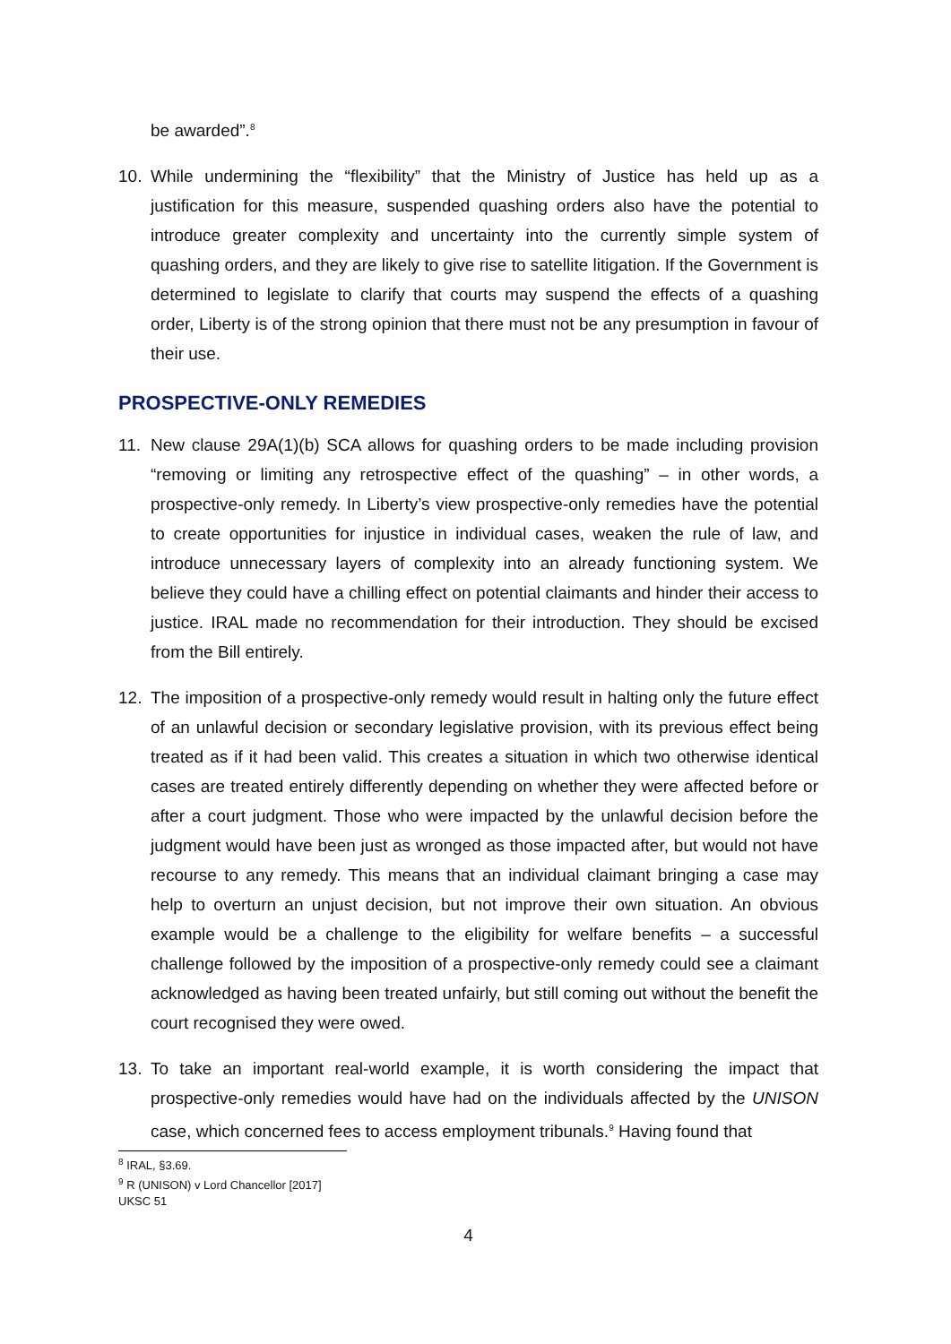be awarded”.<sup>8</sup>
10. While undermining the “flexibility” that the Ministry of Justice has held up as a justification for this measure, suspended quashing orders also have the potential to introduce greater complexity and uncertainty into the currently simple system of quashing orders, and they are likely to give rise to satellite litigation. If the Government is determined to legislate to clarify that courts may suspend the effects of a quashing order, Liberty is of the strong opinion that there must not be any presumption in favour of their use.
PROSPECTIVE-ONLY REMEDIES
11. New clause 29A(1)(b) SCA allows for quashing orders to be made including provision “removing or limiting any retrospective effect of the quashing” – in other words, a prospective-only remedy. In Liberty’s view prospective-only remedies have the potential to create opportunities for injustice in individual cases, weaken the rule of law, and introduce unnecessary layers of complexity into an already functioning system. We believe they could have a chilling effect on potential claimants and hinder their access to justice. IRAL made no recommendation for their introduction. They should be excised from the Bill entirely.
12. The imposition of a prospective-only remedy would result in halting only the future effect of an unlawful decision or secondary legislative provision, with its previous effect being treated as if it had been valid. This creates a situation in which two otherwise identical cases are treated entirely differently depending on whether they were affected before or after a court judgment. Those who were impacted by the unlawful decision before the judgment would have been just as wronged as those impacted after, but would not have recourse to any remedy. This means that an individual claimant bringing a case may help to overturn an unjust decision, but not improve their own situation. An obvious example would be a challenge to the eligibility for welfare benefits – a successful challenge followed by the imposition of a prospective-only remedy could see a claimant acknowledged as having been treated unfairly, but still coming out without the benefit the court recognised they were owed.
13. To take an important real-world example, it is worth considering the impact that prospective-only remedies would have had on the individuals affected by the UNISON case, which concerned fees to access employment tribunals.<sup>9</sup> Having found that
<sup>8</sup> IRAL, §3.69.
<sup>9</sup> R (UNISON) v Lord Chancellor [2017] UKSC 51
4